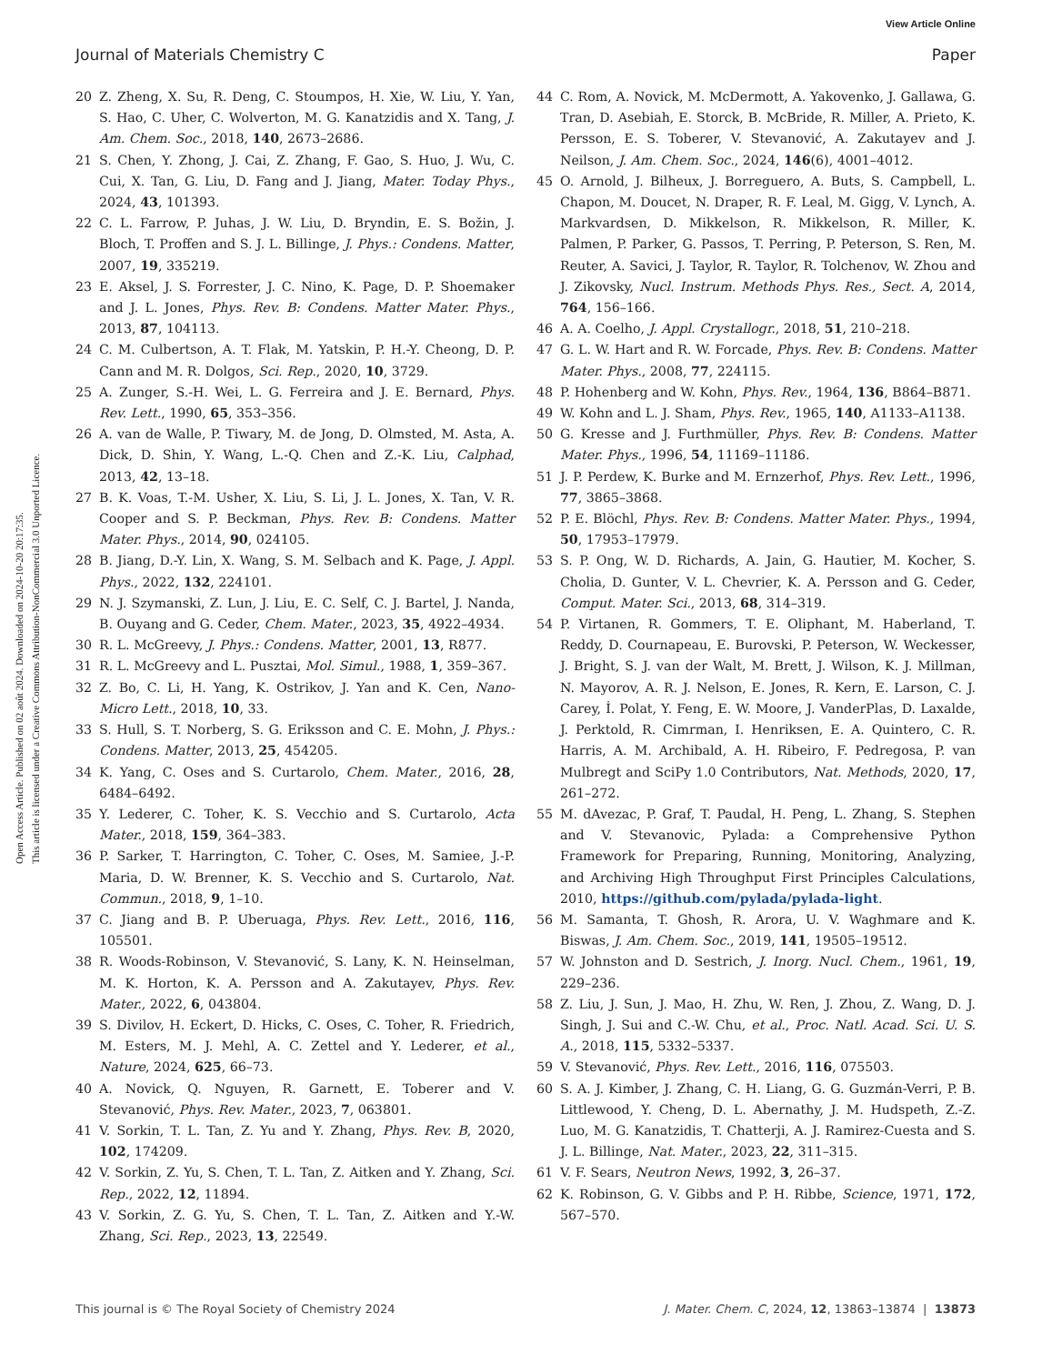View Article Online
Journal of Materials Chemistry C Paper
Open Access Article. Published on 02 août 2024. Downloaded on 2024-10-20 20:17:35.
This article is licensed under a Creative Commons Attribution-NonCommercial 3.0 Unported Licence.
20 Z. Zheng, X. Su, R. Deng, C. Stoumpos, H. Xie, W. Liu, Y. Yan, S. Hao, C. Uher, C. Wolverton, M. G. Kanatzidis and X. Tang, J. Am. Chem. Soc., 2018, 140, 2673–2686.
21 S. Chen, Y. Zhong, J. Cai, Z. Zhang, F. Gao, S. Huo, J. Wu, C. Cui, X. Tan, G. Liu, D. Fang and J. Jiang, Mater. Today Phys., 2024, 43, 101393.
22 C. L. Farrow, P. Juhas, J. W. Liu, D. Bryndin, E. S. Božin, J. Bloch, T. Proffen and S. J. L. Billinge, J. Phys.: Condens. Matter, 2007, 19, 335219.
23 E. Aksel, J. S. Forrester, J. C. Nino, K. Page, D. P. Shoemaker and J. L. Jones, Phys. Rev. B: Condens. Matter Mater. Phys., 2013, 87, 104113.
24 C. M. Culbertson, A. T. Flak, M. Yatskin, P. H.-Y. Cheong, D. P. Cann and M. R. Dolgos, Sci. Rep., 2020, 10, 3729.
25 A. Zunger, S.-H. Wei, L. G. Ferreira and J. E. Bernard, Phys. Rev. Lett., 1990, 65, 353–356.
26 A. van de Walle, P. Tiwary, M. de Jong, D. Olmsted, M. Asta, A. Dick, D. Shin, Y. Wang, L.-Q. Chen and Z.-K. Liu, Calphad, 2013, 42, 13–18.
27 B. K. Voas, T.-M. Usher, X. Liu, S. Li, J. L. Jones, X. Tan, V. R. Cooper and S. P. Beckman, Phys. Rev. B: Condens. Matter Mater. Phys., 2014, 90, 024105.
28 B. Jiang, D.-Y. Lin, X. Wang, S. M. Selbach and K. Page, J. Appl. Phys., 2022, 132, 224101.
29 N. J. Szymanski, Z. Lun, J. Liu, E. C. Self, C. J. Bartel, J. Nanda, B. Ouyang and G. Ceder, Chem. Mater., 2023, 35, 4922–4934.
30 R. L. McGreevy, J. Phys.: Condens. Matter, 2001, 13, R877.
31 R. L. McGreevy and L. Pusztai, Mol. Simul., 1988, 1, 359–367.
32 Z. Bo, C. Li, H. Yang, K. Ostrikov, J. Yan and K. Cen, Nano-Micro Lett., 2018, 10, 33.
33 S. Hull, S. T. Norberg, S. G. Eriksson and C. E. Mohn, J. Phys.: Condens. Matter, 2013, 25, 454205.
34 K. Yang, C. Oses and S. Curtarolo, Chem. Mater., 2016, 28, 6484–6492.
35 Y. Lederer, C. Toher, K. S. Vecchio and S. Curtarolo, Acta Mater., 2018, 159, 364–383.
36 P. Sarker, T. Harrington, C. Toher, C. Oses, M. Samiee, J.-P. Maria, D. W. Brenner, K. S. Vecchio and S. Curtarolo, Nat. Commun., 2018, 9, 1–10.
37 C. Jiang and B. P. Uberuaga, Phys. Rev. Lett., 2016, 116, 105501.
38 R. Woods-Robinson, V. Stevanović, S. Lany, K. N. Heinselman, M. K. Horton, K. A. Persson and A. Zakutayev, Phys. Rev. Mater., 2022, 6, 043804.
39 S. Divilov, H. Eckert, D. Hicks, C. Oses, C. Toher, R. Friedrich, M. Esters, M. J. Mehl, A. C. Zettel and Y. Lederer, et al., Nature, 2024, 625, 66–73.
40 A. Novick, Q. Nguyen, R. Garnett, E. Toberer and V. Stevanović, Phys. Rev. Mater., 2023, 7, 063801.
41 V. Sorkin, T. L. Tan, Z. Yu and Y. Zhang, Phys. Rev. B, 2020, 102, 174209.
42 V. Sorkin, Z. Yu, S. Chen, T. L. Tan, Z. Aitken and Y. Zhang, Sci. Rep., 2022, 12, 11894.
43 V. Sorkin, Z. G. Yu, S. Chen, T. L. Tan, Z. Aitken and Y.-W. Zhang, Sci. Rep., 2023, 13, 22549.
44 C. Rom, A. Novick, M. McDermott, A. Yakovenko, J. Gallawa, G. Tran, D. Asebiah, E. Storck, B. McBride, R. Miller, A. Prieto, K. Persson, E. S. Toberer, V. Stevanović, A. Zakutayev and J. Neilson, J. Am. Chem. Soc., 2024, 146(6), 4001–4012.
45 O. Arnold, J. Bilheux, J. Borreguero, A. Buts, S. Campbell, L. Chapon, M. Doucet, N. Draper, R. F. Leal, M. Gigg, V. Lynch, A. Markvardsen, D. Mikkelson, R. Mikkelson, R. Miller, K. Palmen, P. Parker, G. Passos, T. Perring, P. Peterson, S. Ren, M. Reuter, A. Savici, J. Taylor, R. Taylor, R. Tolchenov, W. Zhou and J. Zikovsky, Nucl. Instrum. Methods Phys. Res., Sect. A, 2014, 764, 156–166.
46 A. A. Coelho, J. Appl. Crystallogr., 2018, 51, 210–218.
47 G. L. W. Hart and R. W. Forcade, Phys. Rev. B: Condens. Matter Mater. Phys., 2008, 77, 224115.
48 P. Hohenberg and W. Kohn, Phys. Rev., 1964, 136, B864–B871.
49 W. Kohn and L. J. Sham, Phys. Rev., 1965, 140, A1133–A1138.
50 G. Kresse and J. Furthmüller, Phys. Rev. B: Condens. Matter Mater. Phys., 1996, 54, 11169–11186.
51 J. P. Perdew, K. Burke and M. Ernzerhof, Phys. Rev. Lett., 1996, 77, 3865–3868.
52 P. E. Blöchl, Phys. Rev. B: Condens. Matter Mater. Phys., 1994, 50, 17953–17979.
53 S. P. Ong, W. D. Richards, A. Jain, G. Hautier, M. Kocher, S. Cholia, D. Gunter, V. L. Chevrier, K. A. Persson and G. Ceder, Comput. Mater. Sci., 2013, 68, 314–319.
54 P. Virtanen, R. Gommers, T. E. Oliphant, M. Haberland, T. Reddy, D. Cournapeau, E. Burovski, P. Peterson, W. Weckesser, J. Bright, S. J. van der Walt, M. Brett, J. Wilson, K. J. Millman, N. Mayorov, A. R. J. Nelson, E. Jones, R. Kern, E. Larson, C. J. Carey, İ. Polat, Y. Feng, E. W. Moore, J. VanderPlas, D. Laxalde, J. Perktold, R. Cimrman, I. Henriksen, E. A. Quintero, C. R. Harris, A. M. Archibald, A. H. Ribeiro, F. Pedregosa, P. van Mulbregt and SciPy 1.0 Contributors, Nat. Methods, 2020, 17, 261–272.
55 M. dAvezac, P. Graf, T. Paudal, H. Peng, L. Zhang, S. Stephen and V. Stevanovic, Pylada: a Comprehensive Python Framework for Preparing, Running, Monitoring, Analyzing, and Archiving High Throughput First Principles Calculations, 2010, https://github.com/pylada/pylada-light.
56 M. Samanta, T. Ghosh, R. Arora, U. V. Waghmare and K. Biswas, J. Am. Chem. Soc., 2019, 141, 19505–19512.
57 W. Johnston and D. Sestrich, J. Inorg. Nucl. Chem., 1961, 19, 229–236.
58 Z. Liu, J. Sun, J. Mao, H. Zhu, W. Ren, J. Zhou, Z. Wang, D. J. Singh, J. Sui and C.-W. Chu, et al., Proc. Natl. Acad. Sci. U. S. A., 2018, 115, 5332–5337.
59 V. Stevanović, Phys. Rev. Lett., 2016, 116, 075503.
60 S. A. J. Kimber, J. Zhang, C. H. Liang, G. G. Guzmán-Verri, P. B. Littlewood, Y. Cheng, D. L. Abernathy, J. M. Hudspeth, Z.-Z. Luo, M. G. Kanatzidis, T. Chatterji, A. J. Ramirez-Cuesta and S. J. L. Billinge, Nat. Mater., 2023, 22, 311–315.
61 V. F. Sears, Neutron News, 1992, 3, 26–37.
62 K. Robinson, G. V. Gibbs and P. H. Ribbe, Science, 1971, 172, 567–570.
This journal is © The Royal Society of Chemistry 2024 J. Mater. Chem. C, 2024, 12, 13863–13874 | 13873